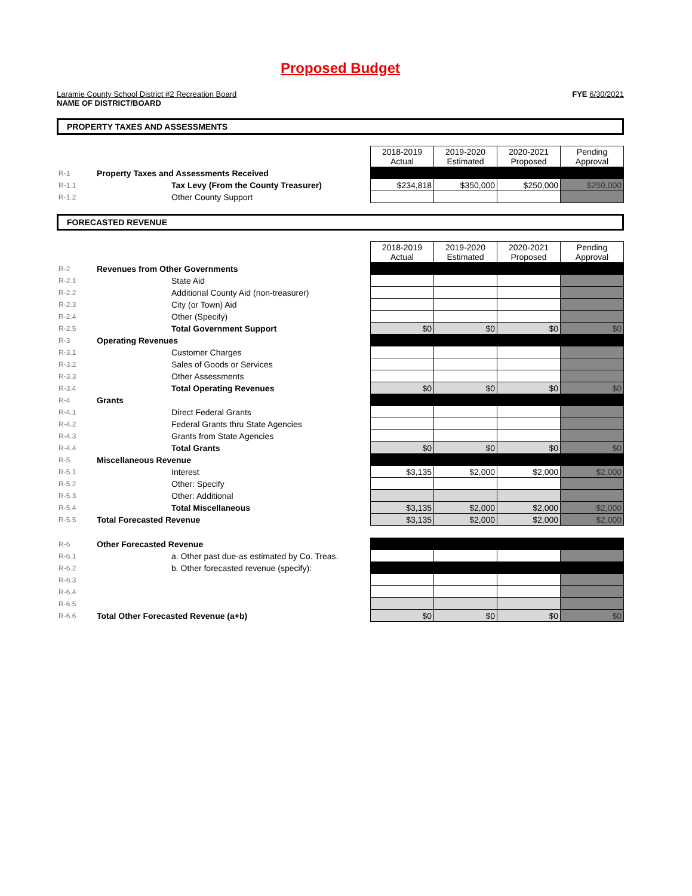Proposed Budget
Laramie County School District #2 Recreation Board
NAME OF DISTRICT/BOARD
FYE 6/30/2021
PROPERTY TAXES AND ASSESSMENTS
| | | | 2018-2019 Actual | 2019-2020 Estimated | 2020-2021 Proposed | Pending Approval |
| R-1 | Property Taxes and Assessments Received | | | | | |
| R-1.1 | | Tax Levy (From the County Treasurer) | $234,818 | $350,000 | $250,000 | $250,000 |
| R-1.2 | | Other County Support | | | | |
FORECASTED REVENUE
| | | | 2018-2019 Actual | 2019-2020 Estimated | 2020-2021 Proposed | Pending Approval |
| R-2 | Revenues from Other Governments | | | | | |
| R-2.1 | | State Aid | | | | |
| R-2.2 | | Additional County Aid (non-treasurer) | | | | |
| R-2.3 | | City (or Town) Aid | | | | |
| R-2.4 | | Other (Specify) | | | | |
| R-2.5 | | Total Government Support | $0 | $0 | $0 | $0 |
| R-3 | Operating Revenues | | | | | |
| R-3.1 | | Customer Charges | | | | |
| R-3.2 | | Sales of Goods or Services | | | | |
| R-3.3 | | Other Assessments | | | | |
| R-3.4 | | Total Operating Revenues | $0 | $0 | $0 | $0 |
| R-4 | Grants | | | | | |
| R-4.1 | | Direct Federal Grants | | | | |
| R-4.2 | | Federal Grants thru State Agencies | | | | |
| R-4.3 | | Grants from State Agencies | | | | |
| R-4.4 | | Total Grants | $0 | $0 | $0 | $0 |
| R-5 | Miscellaneous Revenue | | | | | |
| R-5.1 | | Interest | $3,135 | $2,000 | $2,000 | $2,000 |
| R-5.2 | | Other: Specify | | | | |
| R-5.3 | | Other: Additional | | | | |
| R-5.4 | | Total Miscellaneous | $3,135 | $2,000 | $2,000 | $2,000 |
| R-5.5 | Total Forecasted Revenue | | $3,135 | $2,000 | $2,000 | $2,000 |
| R-6 | Other Forecasted Revenue | | | | | |
| R-6.1 | | a. Other past due-as estimated by Co. Treas. | | | | |
| R-6.2 | | b. Other forecasted revenue (specify): | | | | |
| R-6.3 | | | | | | |
| R-6.4 | | | | | | |
| R-6.5 | | | | | | |
| R-6.6 | Total Other Forecasted Revenue (a+b) | | $0 | $0 | $0 | $0 |